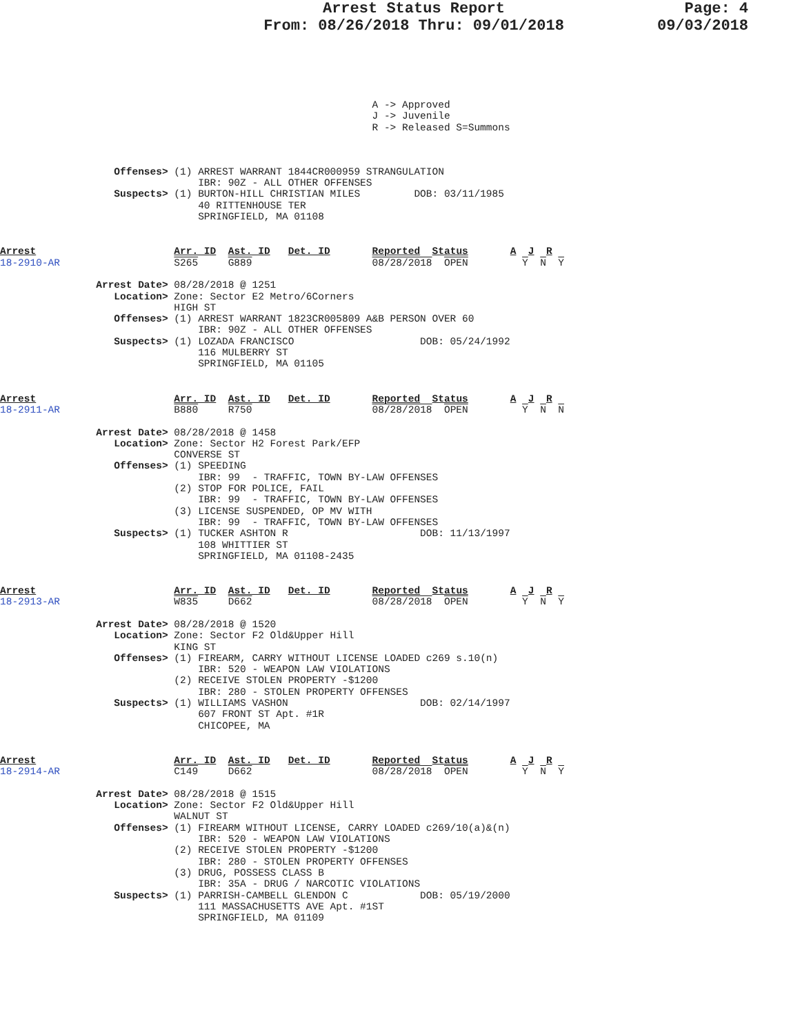Arrest Status Report
From: 08/26/2018 Thru: 09/01/2018
Page: 4
09/03/2018
                                                              A -> Approved
                                                              J -> Juvenile
                                                              R -> Released S=Summons
                   Offenses> (1) ARREST WARRANT 1844CR000959 STRANGULATION
                                 IBR: 90Z - ALL OTHER OFFENSES
                   Suspects> (1) BURTON-HILL CHRISTIAN MILES         DOB: 03/11/1985
                                 40 RITTENHOUSE TER
                                 SPRINGFIELD, MA 01108
Arrest                       Arr. ID  Ast. ID   Det. ID       Reported  Status       A  J  R
18-2910-AR                   S265     G889                    08/28/2018  OPEN         Y  N  Y

                Arrest Date> 08/28/2018 @ 1251
                   Location> Zone: Sector E2 Metro/6Corners
                             HIGH ST
                   Offenses> (1) ARREST WARRANT 1823CR005809 A&B PERSON OVER 60
                                 IBR: 90Z - ALL OTHER OFFENSES
                   Suspects> (1) LOZADA FRANCISCO                     DOB: 05/24/1992
                                 116 MULBERRY ST
                                 SPRINGFIELD, MA 01105
Arrest                       Arr. ID  Ast. ID   Det. ID       Reported  Status       A  J  R
18-2911-AR                   B880     R750                    08/28/2018  OPEN         Y  N  N

                Arrest Date> 08/28/2018 @ 1458
                   Location> Zone: Sector H2 Forest Park/EFP
                             CONVERSE ST
                   Offenses> (1) SPEEDING
                                 IBR: 99  - TRAFFIC, TOWN BY-LAW OFFENSES
                             (2) STOP FOR POLICE, FAIL
                                 IBR: 99  - TRAFFIC, TOWN BY-LAW OFFENSES
                             (3) LICENSE SUSPENDED, OP MV WITH
                                 IBR: 99  - TRAFFIC, TOWN BY-LAW OFFENSES
                   Suspects> (1) TUCKER ASHTON R                      DOB: 11/13/1997
                                 108 WHITTIER ST
                                 SPRINGFIELD, MA 01108-2435
Arrest                       Arr. ID  Ast. ID   Det. ID       Reported  Status       A  J  R
18-2913-AR                   W835     D662                    08/28/2018  OPEN         Y  N  Y

                Arrest Date> 08/28/2018 @ 1520
                   Location> Zone: Sector F2 Old&Upper Hill
                             KING ST
                   Offenses> (1) FIREARM, CARRY WITHOUT LICENSE LOADED c269 s.10(n)
                                 IBR: 520 - WEAPON LAW VIOLATIONS
                             (2) RECEIVE STOLEN PROPERTY -$1200
                                 IBR: 280 - STOLEN PROPERTY OFFENSES
                   Suspects> (1) WILLIAMS VASHON                      DOB: 02/14/1997
                                 607 FRONT ST Apt. #1R
                                 CHICOPEE, MA
Arrest                       Arr. ID  Ast. ID   Det. ID       Reported  Status       A  J  R
18-2914-AR                   C149     D662                    08/28/2018  OPEN         Y  N  Y

                Arrest Date> 08/28/2018 @ 1515
                   Location> Zone: Sector F2 Old&Upper Hill
                             WALNUT ST
                   Offenses> (1) FIREARM WITHOUT LICENSE, CARRY LOADED c269/10(a)&(n)
                                 IBR: 520 - WEAPON LAW VIOLATIONS
                             (2) RECEIVE STOLEN PROPERTY -$1200
                                 IBR: 280 - STOLEN PROPERTY OFFENSES
                             (3) DRUG, POSSESS CLASS B
                                 IBR: 35A - DRUG / NARCOTIC VIOLATIONS
                   Suspects> (1) PARRISH-CAMBELL GLENDON C            DOB: 05/19/2000
                                 111 MASSACHUSETTS AVE Apt. #1ST
                                 SPRINGFIELD, MA 01109